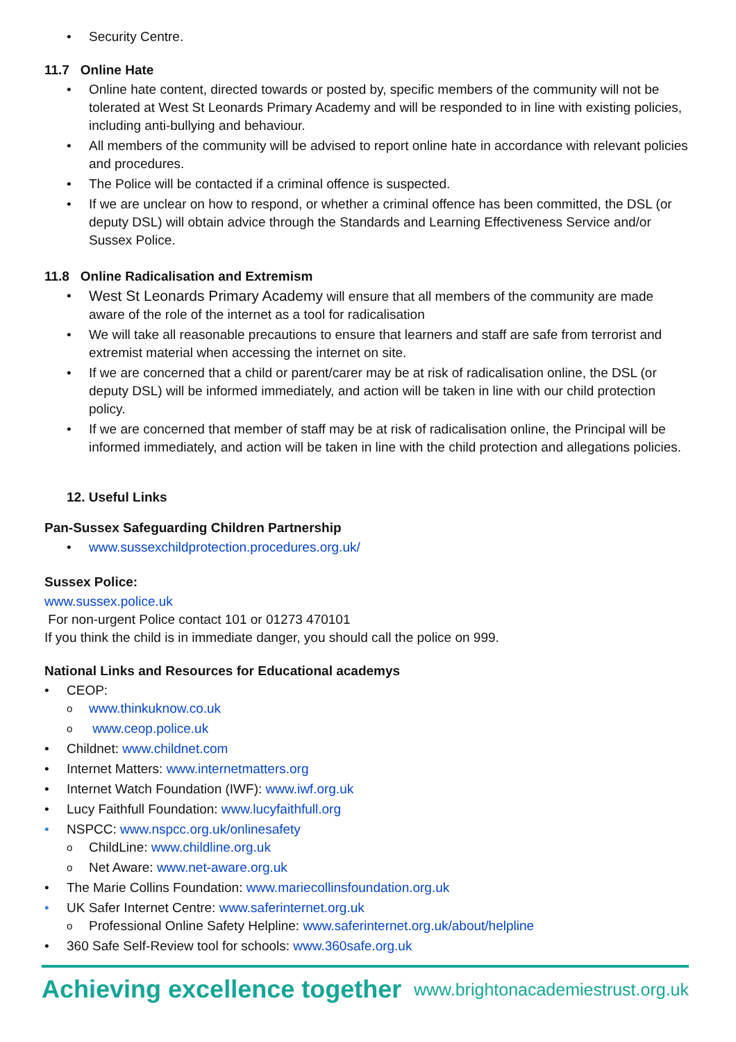• Security Centre.
11.7 Online Hate
• Online hate content, directed towards or posted by, specific members of the community will not be tolerated at West St Leonards Primary Academy and will be responded to in line with existing policies, including anti-bullying and behaviour.
• All members of the community will be advised to report online hate in accordance with relevant policies and procedures.
• The Police will be contacted if a criminal offence is suspected.
• If we are unclear on how to respond, or whether a criminal offence has been committed, the DSL (or deputy DSL) will obtain advice through the Standards and Learning Effectiveness Service and/or Sussex Police.
11.8 Online Radicalisation and Extremism
• West St Leonards Primary Academy will ensure that all members of the community are made aware of the role of the internet as a tool for radicalisation
• We will take all reasonable precautions to ensure that learners and staff are safe from terrorist and extremist material when accessing the internet on site.
• If we are concerned that a child or parent/carer may be at risk of radicalisation online, the DSL (or deputy DSL) will be informed immediately, and action will be taken in line with our child protection policy.
• If we are concerned that member of staff may be at risk of radicalisation online, the Principal will be informed immediately, and action will be taken in line with the child protection and allegations policies.
12. Useful Links
Pan-Sussex Safeguarding Children Partnership
• www.sussexchildprotection.procedures.org.uk/
Sussex Police:
www.sussex.police.uk
For non-urgent Police contact 101 or 01273 470101
If you think the child is in immediate danger, you should call the police on 999.
National Links and Resources for Educational academys
• CEOP:
o www.thinkuknow.co.uk
o www.ceop.police.uk
• Childnet: www.childnet.com
• Internet Matters: www.internetmatters.org
• Internet Watch Foundation (IWF): www.iwf.org.uk
• Lucy Faithfull Foundation: www.lucyfaithfull.org
• NSPCC: www.nspcc.org.uk/onlinesafety
o ChildLine: www.childline.org.uk
o Net Aware: www.net-aware.org.uk
• The Marie Collins Foundation: www.mariecollinsfoundation.org.uk
• UK Safer Internet Centre: www.saferinternet.org.uk
o Professional Online Safety Helpline: www.saferinternet.org.uk/about/helpline
• 360 Safe Self-Review tool for schools: www.360safe.org.uk
Achieving excellence together www.brightonacademiestrust.org.uk